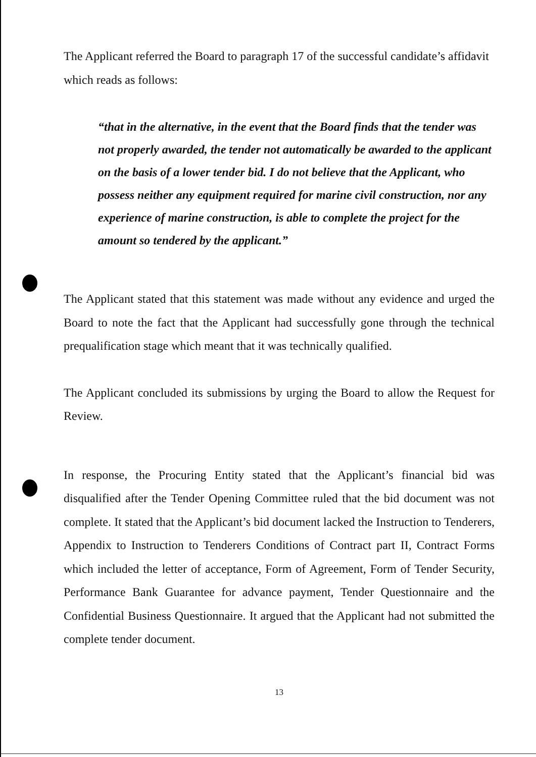The Applicant referred the Board to paragraph 17 of the successful candidate’s affidavit which reads as follows:
“that in the alternative, in the event that the Board finds that the tender was not properly awarded, the tender not automatically be awarded to the applicant on the basis of a lower tender bid. I do not believe that the Applicant, who possess neither any equipment required for marine civil construction, nor any experience of marine construction, is able to complete the project for the amount so tendered by the applicant.”
The Applicant stated that this statement was made without any evidence and urged the Board to note the fact that the Applicant had successfully gone through the technical prequalification stage which meant that it was technically qualified.
The Applicant concluded its submissions by urging the Board to allow the Request for Review.
In response, the Procuring Entity stated that the Applicant’s financial bid was disqualified after the Tender Opening Committee ruled that the bid document was not complete. It stated that the Applicant’s bid document lacked the Instruction to Tenderers, Appendix to Instruction to Tenderers Conditions of Contract part II, Contract Forms which included the letter of acceptance, Form of Agreement, Form of Tender Security, Performance Bank Guarantee for advance payment, Tender Questionnaire and the Confidential Business Questionnaire. It argued that the Applicant had not submitted the complete tender document.
13